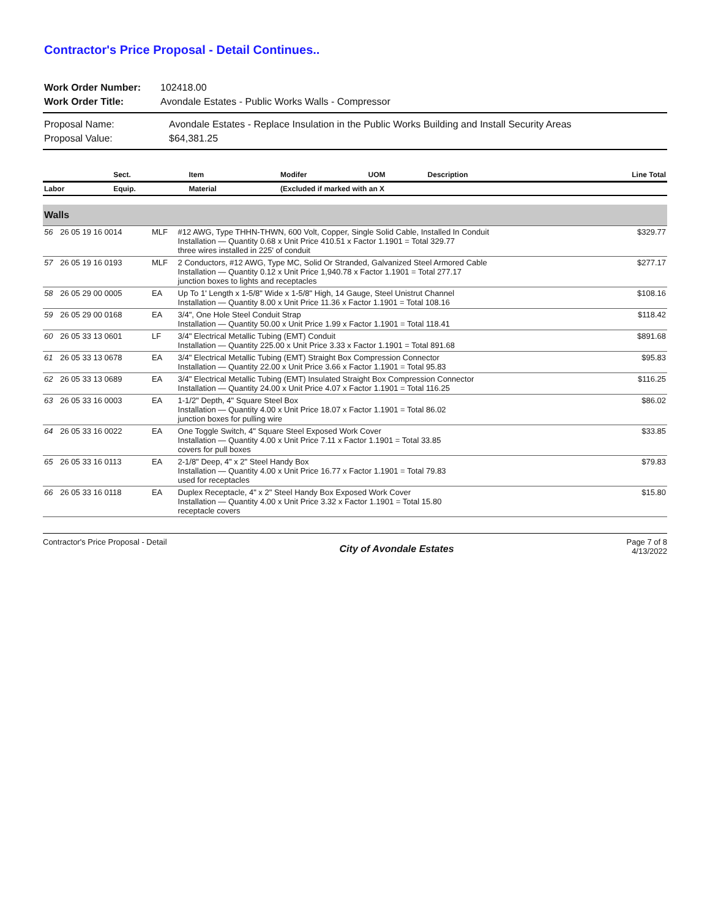Contractor's Price Proposal - Detail Continues..
Work Order Number: 102418.00 Work Order Title: Avondale Estates - Public Works Walls - Compressor
Proposal Name: Avondale Estates - Replace Insulation in the Public Works Building and Install Security Areas Proposal Value: $64,381.25
| | Sect. | Item | Modifer | UOM | Description | Line Total |
| --- | --- | --- | --- | --- | --- | --- |
| Labor | Equip. | Material | (Excluded if marked with an X | | | |
| Walls | | | | | | |
| 56 | 26 05 19 16 0014 | MLF | #12 AWG, Type THHN-THWN, 600 Volt, Copper, Single Solid Cable, Installed In Conduit Installation — Quantity 0.68 x Unit Price 410.51 x Factor 1.1901 = Total 329.77 three wires installed in 225' of conduit | $329.77 |
| 57 | 26 05 19 16 0193 | MLF | 2 Conductors, #12 AWG, Type MC, Solid Or Stranded, Galvanized Steel Armored Cable Installation — Quantity 0.12 x Unit Price 1,940.78 x Factor 1.1901 = Total 277.17 junction boxes to lights and receptacles | $277.17 |
| 58 | 26 05 29 00 0005 | EA | Up To 1' Length x 1-5/8" Wide x 1-5/8" High, 14 Gauge, Steel Unistrut Channel Installation — Quantity 8.00 x Unit Price 11.36 x Factor 1.1901 = Total 108.16 | $108.16 |
| 59 | 26 05 29 00 0168 | EA | 3/4", One Hole Steel Conduit Strap Installation — Quantity 50.00 x Unit Price 1.99 x Factor 1.1901 = Total 118.41 | $118.42 |
| 60 | 26 05 33 13 0601 | LF | 3/4" Electrical Metallic Tubing (EMT) Conduit Installation — Quantity 225.00 x Unit Price 3.33 x Factor 1.1901 = Total 891.68 | $891.68 |
| 61 | 26 05 33 13 0678 | EA | 3/4" Electrical Metallic Tubing (EMT) Straight Box Compression Connector Installation — Quantity 22.00 x Unit Price 3.66 x Factor 1.1901 = Total 95.83 | $95.83 |
| 62 | 26 05 33 13 0689 | EA | 3/4" Electrical Metallic Tubing (EMT) Insulated Straight Box Compression Connector Installation — Quantity 24.00 x Unit Price 4.07 x Factor 1.1901 = Total 116.25 | $116.25 |
| 63 | 26 05 33 16 0003 | EA | 1-1/2" Depth, 4" Square Steel Box Installation — Quantity 4.00 x Unit Price 18.07 x Factor 1.1901 = Total 86.02 junction boxes for pulling wire | $86.02 |
| 64 | 26 05 33 16 0022 | EA | One Toggle Switch, 4" Square Steel Exposed Work Cover Installation — Quantity 4.00 x Unit Price 7.11 x Factor 1.1901 = Total 33.85 covers for pull boxes | $33.85 |
| 65 | 26 05 33 16 0113 | EA | 2-1/8" Deep, 4" x 2" Steel Handy Box Installation — Quantity 4.00 x Unit Price 16.77 x Factor 1.1901 = Total 79.83 used for receptacles | $79.83 |
| 66 | 26 05 33 16 0118 | EA | Duplex Receptacle, 4" x 2" Steel Handy Box Exposed Work Cover Installation — Quantity 4.00 x Unit Price 3.32 x Factor 1.1901 = Total 15.80 receptacle covers | $15.80 |
Contractor's Price Proposal - Detail City of Avondale Estates Page 7 of 8
4/13/2022